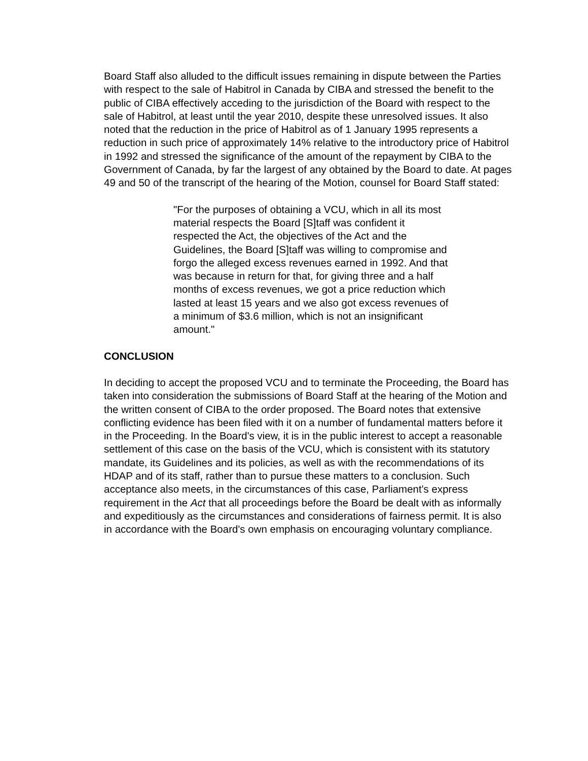Board Staff also alluded to the difficult issues remaining in dispute between the Parties with respect to the sale of Habitrol in Canada by CIBA and stressed the benefit to the public of CIBA effectively acceding to the jurisdiction of the Board with respect to the sale of Habitrol, at least until the year 2010, despite these unresolved issues. It also noted that the reduction in the price of Habitrol as of 1 January 1995 represents a reduction in such price of approximately 14% relative to the introductory price of Habitrol in 1992 and stressed the significance of the amount of the repayment by CIBA to the Government of Canada, by far the largest of any obtained by the Board to date. At pages 49 and 50 of the transcript of the hearing of the Motion, counsel for Board Staff stated:
"For the purposes of obtaining a VCU, which in all its most material respects the Board [S]taff was confident it respected the Act, the objectives of the Act and the Guidelines, the Board [S]taff was willing to compromise and forgo the alleged excess revenues earned in 1992. And that was because in return for that, for giving three and a half months of excess revenues, we got a price reduction which lasted at least 15 years and we also got excess revenues of a minimum of $3.6 million, which is not an insignificant amount."
CONCLUSION
In deciding to accept the proposed VCU and to terminate the Proceeding, the Board has taken into consideration the submissions of Board Staff at the hearing of the Motion and the written consent of CIBA to the order proposed. The Board notes that extensive conflicting evidence has been filed with it on a number of fundamental matters before it in the Proceeding. In the Board's view, it is in the public interest to accept a reasonable settlement of this case on the basis of the VCU, which is consistent with its statutory mandate, its Guidelines and its policies, as well as with the recommendations of its HDAP and of its staff, rather than to pursue these matters to a conclusion. Such acceptance also meets, in the circumstances of this case, Parliament's express requirement in the Act that all proceedings before the Board be dealt with as informally and expeditiously as the circumstances and considerations of fairness permit. It is also in accordance with the Board's own emphasis on encouraging voluntary compliance.